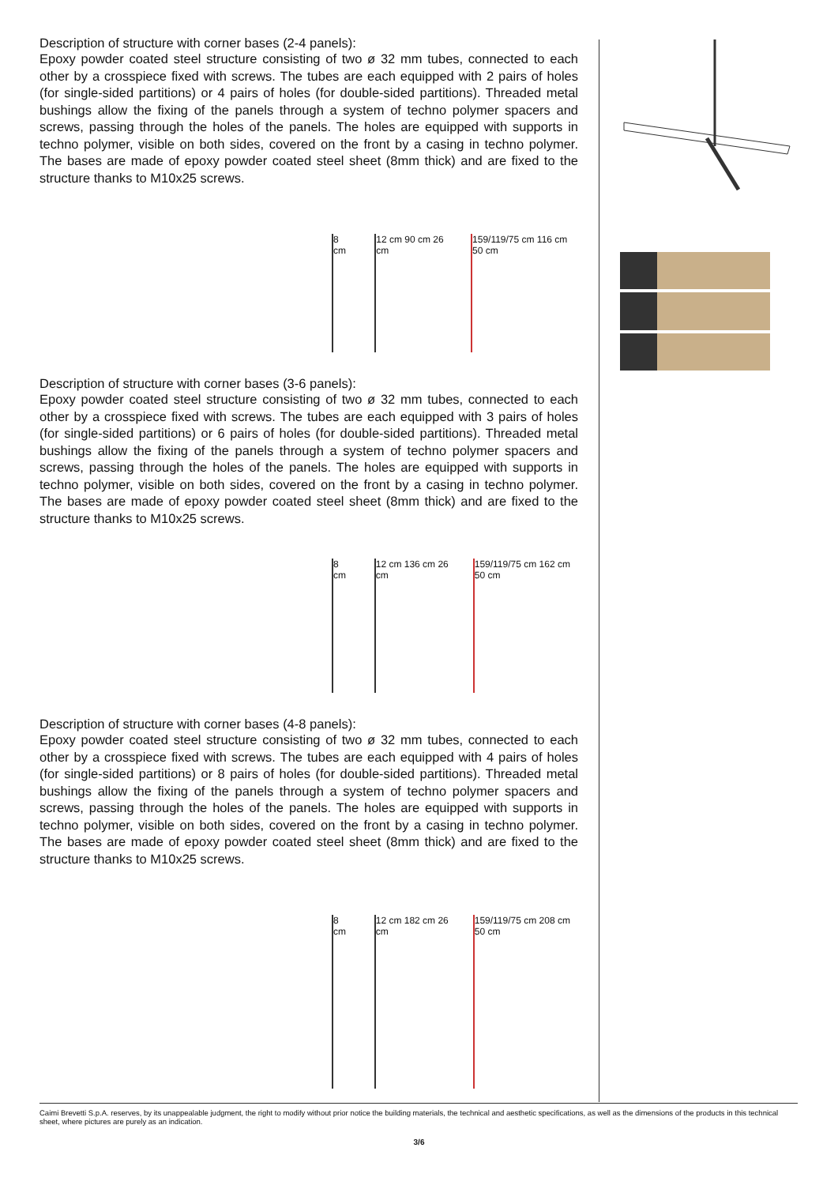Description of structure with corner bases (2-4 panels):
Epoxy powder coated steel structure consisting of two ø 32 mm tubes, connected to each other by a crosspiece fixed with screws. The tubes are each equipped with 2 pairs of holes (for single-sided partitions) or 4 pairs of holes (for double-sided partitions). Threaded metal bushings allow the fixing of the panels through a system of techno polymer spacers and screws, passing through the holes of the panels. The holes are equipped with supports in techno polymer, visible on both sides, covered on the front by a casing in techno polymer. The bases are made of epoxy powder coated steel sheet (8mm thick) and are fixed to the structure thanks to M10x25 screws.
8 cm
12 cm 90 cm 26 cm
159/119/75 cm 116 cm 50 cm
Description of structure with corner bases (3-6 panels):
Epoxy powder coated steel structure consisting of two ø 32 mm tubes, connected to each other by a crosspiece fixed with screws. The tubes are each equipped with 3 pairs of holes (for single-sided partitions) or 6 pairs of holes (for double-sided partitions). Threaded metal bushings allow the fixing of the panels through a system of techno polymer spacers and screws, passing through the holes of the panels. The holes are equipped with supports in techno polymer, visible on both sides, covered on the front by a casing in techno polymer. The bases are made of epoxy powder coated steel sheet (8mm thick) and are fixed to the structure thanks to M10x25 screws.
8 cm
12 cm 136 cm 26 cm
159/119/75 cm 162 cm 50 cm
Description of structure with corner bases (4-8 panels):
Epoxy powder coated steel structure consisting of two ø 32 mm tubes, connected to each other by a crosspiece fixed with screws. The tubes are each equipped with 4 pairs of holes (for single-sided partitions) or 8 pairs of holes (for double-sided partitions). Threaded metal bushings allow the fixing of the panels through a system of techno polymer spacers and screws, passing through the holes of the panels. The holes are equipped with supports in techno polymer, visible on both sides, covered on the front by a casing in techno polymer. The bases are made of epoxy powder coated steel sheet (8mm thick) and are fixed to the structure thanks to M10x25 screws.
8 cm
12 cm 182 cm 26 cm
159/119/75 cm 208 cm 50 cm
Caimi Brevetti S.p.A. reserves, by its unappealable judgment, the right to modify without prior notice the building materials, the technical and aesthetic specifications, as well as the dimensions of the products in this technical sheet, where pictures are purely as an indication.
3/6